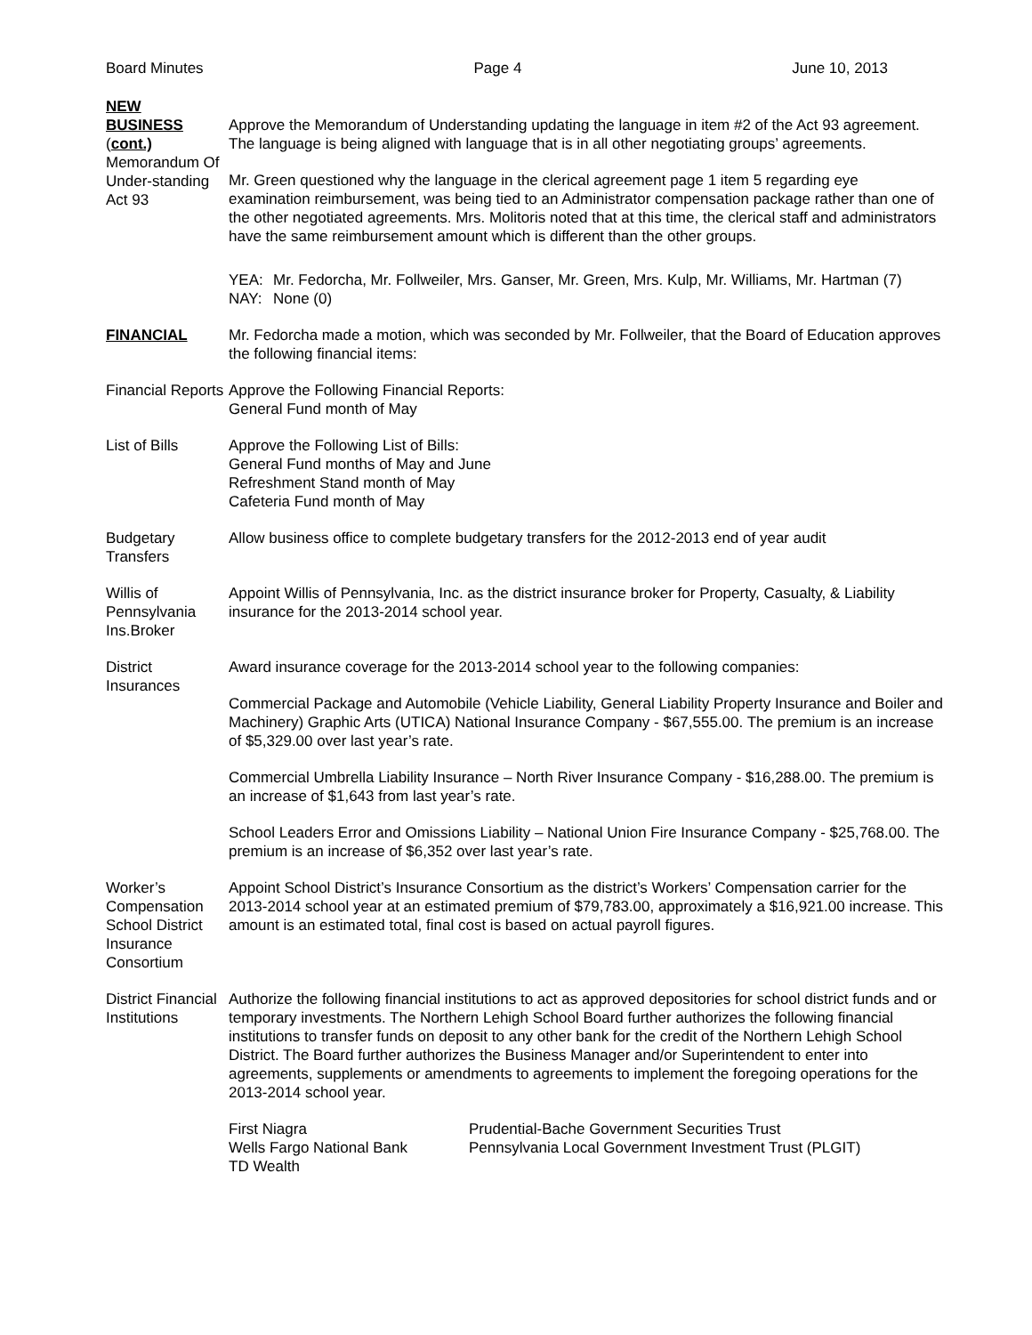Board Minutes Page 4 June 10, 2013
NEW
BUSINESS
(cont.)
Memorandum Of Under-standing
Act 93
Approve the Memorandum of Understanding updating the language in item #2 of the Act 93 agreement. The language is being aligned with language that is in all other negotiating groups’ agreements.
Mr. Green questioned why the language in the clerical agreement page 1 item 5 regarding eye examination reimbursement, was being tied to an Administrator compensation package rather than one of the other negotiated agreements. Mrs. Molitoris noted that at this time, the clerical staff and administrators have the same reimbursement amount which is different than the other groups.
YEA: Mr. Fedorcha, Mr. Follweiler, Mrs. Ganser, Mr. Green, Mrs. Kulp, Mr. Williams, Mr. Hartman (7) NAY: None (0)
FINANCIAL Mr. Fedorcha made a motion, which was seconded by Mr. Follweiler, that the Board of Education approves the following financial items:
Financial Reports
Approve the Following Financial Reports:
General Fund month of May
List of Bills Approve the Following List of Bills:
General Fund months of May and June
Refreshment Stand month of May
Cafeteria Fund month of May
Budgetary Transfers
Allow business office to complete budgetary transfers for the 2012-2013 end of year audit
Willis of Pennsylvania Ins.Broker
Appoint Willis of Pennsylvania, Inc. as the district insurance broker for Property, Casualty, & Liability insurance for the 2013-2014 school year.
District Insurances
Award insurance coverage for the 2013-2014 school year to the following companies:
Commercial Package and Automobile (Vehicle Liability, General Liability Property Insurance and Boiler and Machinery) Graphic Arts (UTICA) National Insurance Company - $67,555.00. The premium is an increase of $5,329.00 over last year’s rate.
Commercial Umbrella Liability Insurance – North River Insurance Company - $16,288.00. The premium is an increase of $1,643 from last year’s rate.
School Leaders Error and Omissions Liability – National Union Fire Insurance Company - $25,768.00. The premium is an increase of $6,352 over last year’s rate.
Worker’s Compensation School District Insurance Consortium
Appoint School District’s Insurance Consortium as the district’s Workers’ Compensation carrier for the 2013-2014 school year at an estimated premium of $79,783.00, approximately a $16,921.00 increase. This amount is an estimated total, final cost is based on actual payroll figures.
District Financial Institutions
Authorize the following financial institutions to act as approved depositories for school district funds and or temporary investments. The Northern Lehigh School Board further authorizes the following financial institutions to transfer funds on deposit to any other bank for the credit of the Northern Lehigh School District. The Board further authorizes the Business Manager and/or Superintendent to enter into agreements, supplements or amendments to agreements to implement the foregoing operations for the 2013-2014 school year.
First Niagra Prudential-Bache Government Securities Trust Wells Fargo National Bank Pennsylvania Local Government Investment Trust (PLGIT) TD Wealth